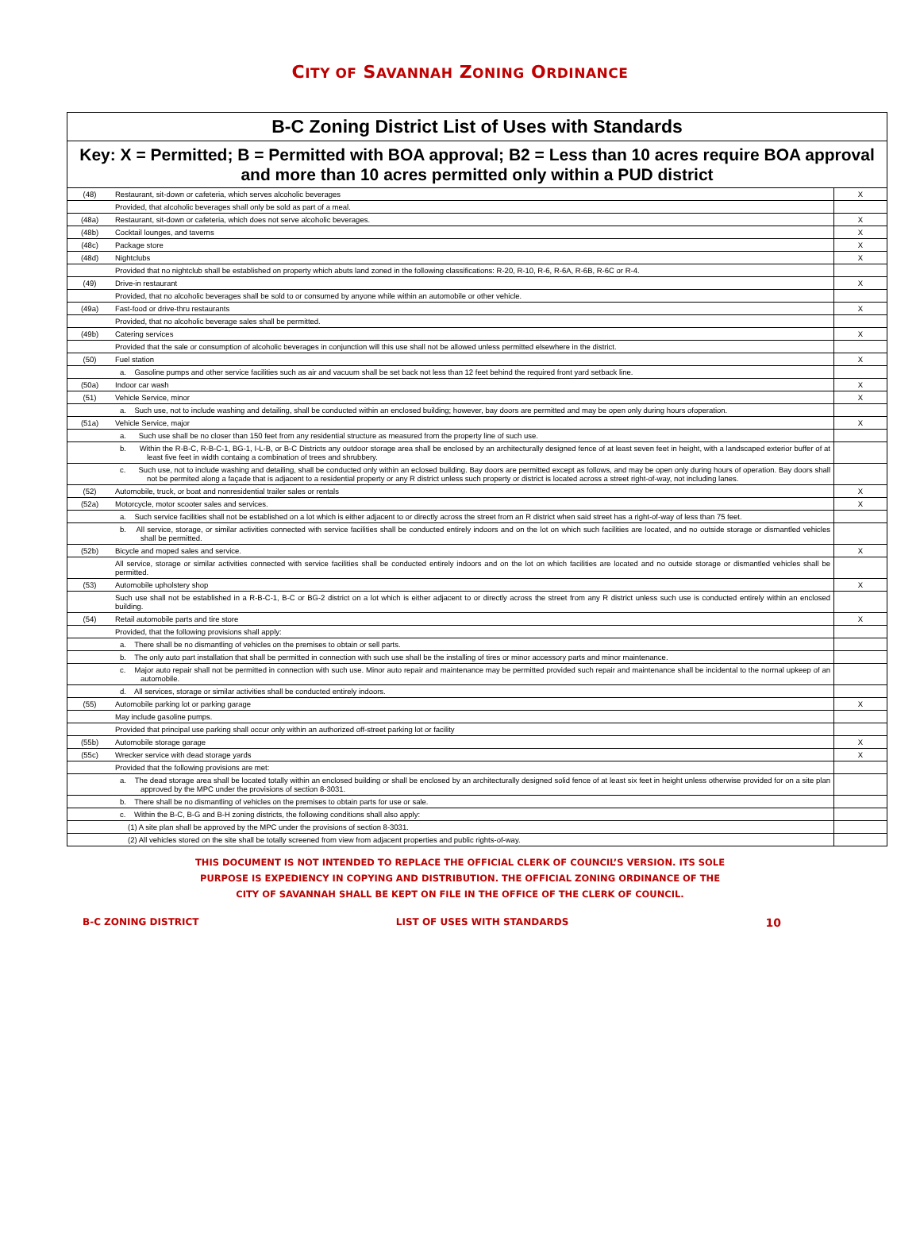CITY OF SAVANNAH ZONING ORDINANCE
| B-C Zoning District List of Uses with Standards | | |
| --- | --- | --- |
| Key: X = Permitted; B = Permitted with BOA approval; B2 = Less than 10 acres require BOA approval and more than 10 acres permitted only within a PUD district | | |
| (48) | Restaurant, sit-down or cafeteria, which serves alcoholic beverages | X |
| | Provided, that alcoholic beverages shall only be sold as part of a meal. | |
| (48a) | Restaurant, sit-down or cafeteria, which does not serve alcoholic beverages. | X |
| (48b) | Cocktail lounges, and taverns | X |
| (48c) | Package store | X |
| (48d) | Nightclubs | X |
| | Provided that no nightclub shall be established on property which abuts land zoned in the following classifications: R-20, R-10, R-6, R-6A, R-6B, R-6C or R-4. | |
| (49) | Drive-in restaurant | X |
| | Provided, that no alcoholic beverages shall be sold to or consumed by anyone while within an automobile or other vehicle. | |
| (49a) | Fast-food or drive-thru restaurants | X |
| | Provided, that no alcoholic beverage sales shall be permitted. | |
| (49b) | Catering services | X |
| | Provided that the sale or consumption of alcoholic beverages in conjunction will this use shall not be allowed unless permitted elsewhere in the district. | |
| (50) | Fuel station | X |
| | a. Gasoline pumps and other service facilities such as air and vacuum shall be set back not less than 12 feet behind the required front yard setback line. | |
| (50a) | Indoor car wash | X |
| (51) | Vehicle Service, minor | X |
| | a. Such use, not to include washing and detailing, shall be conducted within an enclosed building; however, bay doors are permitted and may be open only during hours ofoperation. | |
| (51a) | Vehicle Service, major | X |
| | a. Such use shall be no closer than 150 feet from any residential structure as measured from the property line of such use. | |
| | b. Within the R-B-C, R-B-C-1, BG-1, I-L-B, or B-C Districts any outdoor storage area shall be enclosed by an architecturally designed fence of at least seven feet in height, with a landscaped exterior buffer of at least five feet in width containg a combination of trees and shrubbery. | |
| | c. Such use, not to include washing and detailing, shall be conducted only within an eclosed building. Bay doors are permitted except as follows, and may be open only during hours of operation. Bay doors shall not be permited along a façade that is adjacent to a residential property or any R district unless such property or district is located across a street right-of-way, not including lanes. | |
| (52) | Automobile, truck, or boat and nonresidential trailer sales or rentals | X |
| (52a) | Motorcycle, motor scooter sales and services. | X |
| | a. Such service facilities shall not be established on a lot which is either adjacent to or directly across the street from an R district when said street has a right-of-way of less than 75 feet. | |
| | b. All service, storage, or similar activities connected with service facilities shall be conducted entirely indoors and on the lot on which such facilities are located, and no outside storage or dismantled vehicles shall be permitted. | |
| (52b) | Bicycle and moped sales and service. | X |
| | All service, storage or similar activities connected with service facilities shall be conducted entirely indoors and on the lot on which facilities are located and no outside storage or dismantled vehicles shall be permitted. | |
| (53) | Automobile upholstery shop | X |
| | Such use shall not be established in a R-B-C-1, B-C or BG-2 district on a lot which is either adjacent to or directly across the street from any R district unless such use is conducted entirely within an enclosed building. | |
| (54) | Retail automobile parts and tire store | X |
| | Provided, that the following provisions shall apply: | |
| | a. There shall be no dismantling of vehicles on the premises to obtain or sell parts. | |
| | b. The only auto part installation that shall be permitted in connection with such use shall be the installing of tires or minor accessory parts and minor maintenance. | |
| | c. Major auto repair shall not be permitted in connection with such use. Minor auto repair and maintenance may be permitted provided such repair and maintenance shall be incidental to the normal upkeep of an automobile. | |
| | d. All services, storage or similar activities shall be conducted entirely indoors. | |
| (55) | Automobile parking lot or parking garage | X |
| | May include gasoline pumps. | |
| | Provided that principal use parking shall occur only within an authorized off-street parking lot or facility | |
| (55b) | Automobile storage garage | X |
| (55c) | Wrecker service with dead storage yards | X |
| | Provided that the following provisions are met: | |
| | a. The dead storage area shall be located totally within an enclosed building or shall be enclosed by an architecturally designed solid fence of at least six feet in height unless otherwise provided for on a site plan approved by the MPC under the provisions of section 8-3031. | |
| | b. There shall be no dismantling of vehicles on the premises to obtain parts for use or sale. | |
| | c. Within the B-C, B-G and B-H zoning districts, the following conditions shall also apply: | |
| | (1) A site plan shall be approved by the MPC under the provisions of section 8-3031. | |
| | (2) All vehicles stored on the site shall be totally screened from view from adjacent properties and public rights-of-way. | |
THIS DOCUMENT IS NOT INTENDED TO REPLACE THE OFFICIAL CLERK OF COUNCIL’S VERSION. ITS SOLE
PURPOSE IS EXPEDIENCY IN COPYING AND DISTRIBUTION. THE OFFICIAL ZONING ORDINANCE OF THE
CITY OF SAVANNAH SHALL BE KEPT ON FILE IN THE OFFICE OF THE CLERK OF COUNCIL.
B-C ZONING DISTRICT LIST OF USES WITH STANDARDS 10